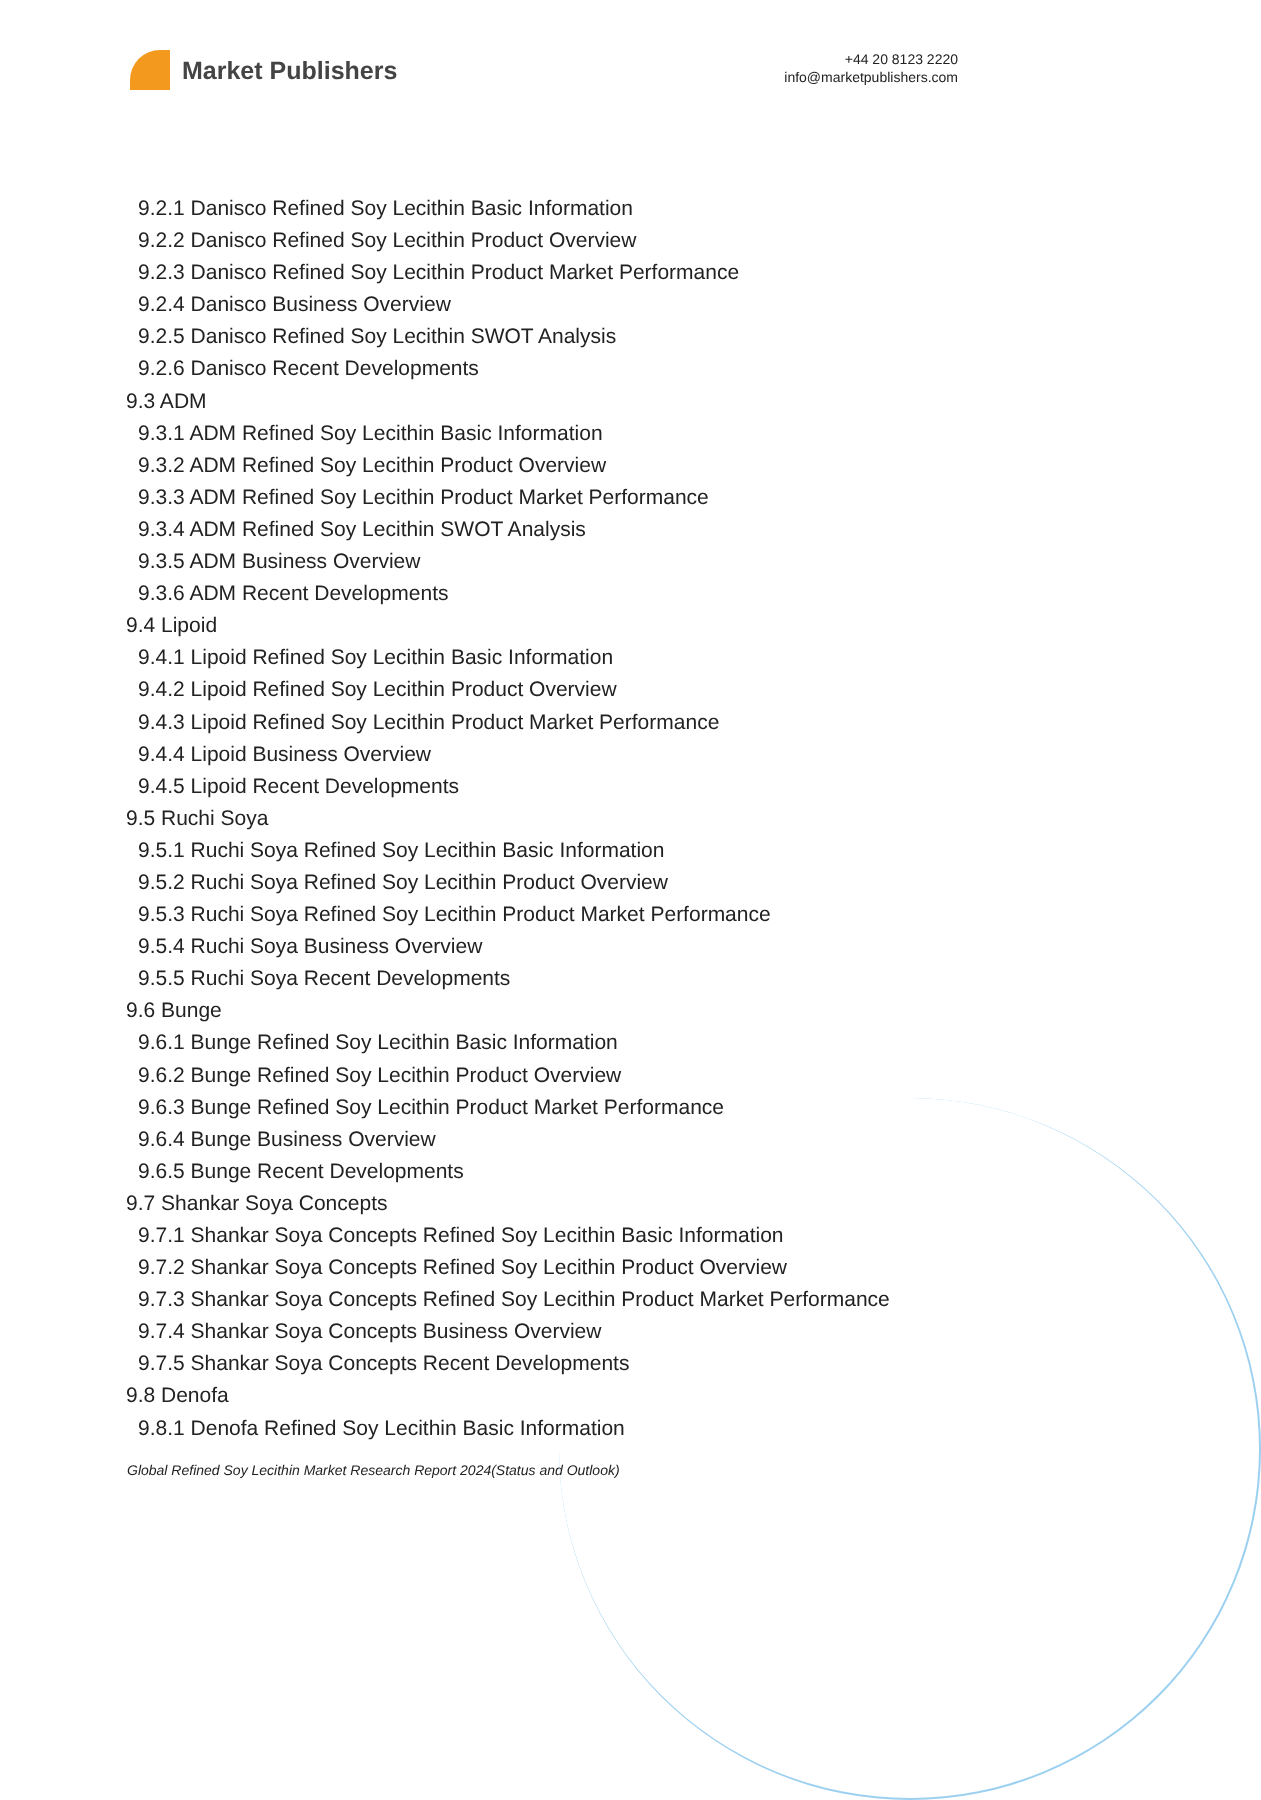Market Publishers
+44 20 8123 2220
info@marketpublishers.com
9.2.1 Danisco Refined Soy Lecithin Basic Information
9.2.2 Danisco Refined Soy Lecithin Product Overview
9.2.3 Danisco Refined Soy Lecithin Product Market Performance
9.2.4 Danisco Business Overview
9.2.5 Danisco Refined Soy Lecithin SWOT Analysis
9.2.6 Danisco Recent Developments
9.3 ADM
9.3.1 ADM Refined Soy Lecithin Basic Information
9.3.2 ADM Refined Soy Lecithin Product Overview
9.3.3 ADM Refined Soy Lecithin Product Market Performance
9.3.4 ADM Refined Soy Lecithin SWOT Analysis
9.3.5 ADM Business Overview
9.3.6 ADM Recent Developments
9.4 Lipoid
9.4.1 Lipoid Refined Soy Lecithin Basic Information
9.4.2 Lipoid Refined Soy Lecithin Product Overview
9.4.3 Lipoid Refined Soy Lecithin Product Market Performance
9.4.4 Lipoid Business Overview
9.4.5 Lipoid Recent Developments
9.5 Ruchi Soya
9.5.1 Ruchi Soya Refined Soy Lecithin Basic Information
9.5.2 Ruchi Soya Refined Soy Lecithin Product Overview
9.5.3 Ruchi Soya Refined Soy Lecithin Product Market Performance
9.5.4 Ruchi Soya Business Overview
9.5.5 Ruchi Soya Recent Developments
9.6 Bunge
9.6.1 Bunge Refined Soy Lecithin Basic Information
9.6.2 Bunge Refined Soy Lecithin Product Overview
9.6.3 Bunge Refined Soy Lecithin Product Market Performance
9.6.4 Bunge Business Overview
9.6.5 Bunge Recent Developments
9.7 Shankar Soya Concepts
9.7.1 Shankar Soya Concepts Refined Soy Lecithin Basic Information
9.7.2 Shankar Soya Concepts Refined Soy Lecithin Product Overview
9.7.3 Shankar Soya Concepts Refined Soy Lecithin Product Market Performance
9.7.4 Shankar Soya Concepts Business Overview
9.7.5 Shankar Soya Concepts Recent Developments
9.8 Denofa
9.8.1 Denofa Refined Soy Lecithin Basic Information
Global Refined Soy Lecithin Market Research Report 2024(Status and Outlook)